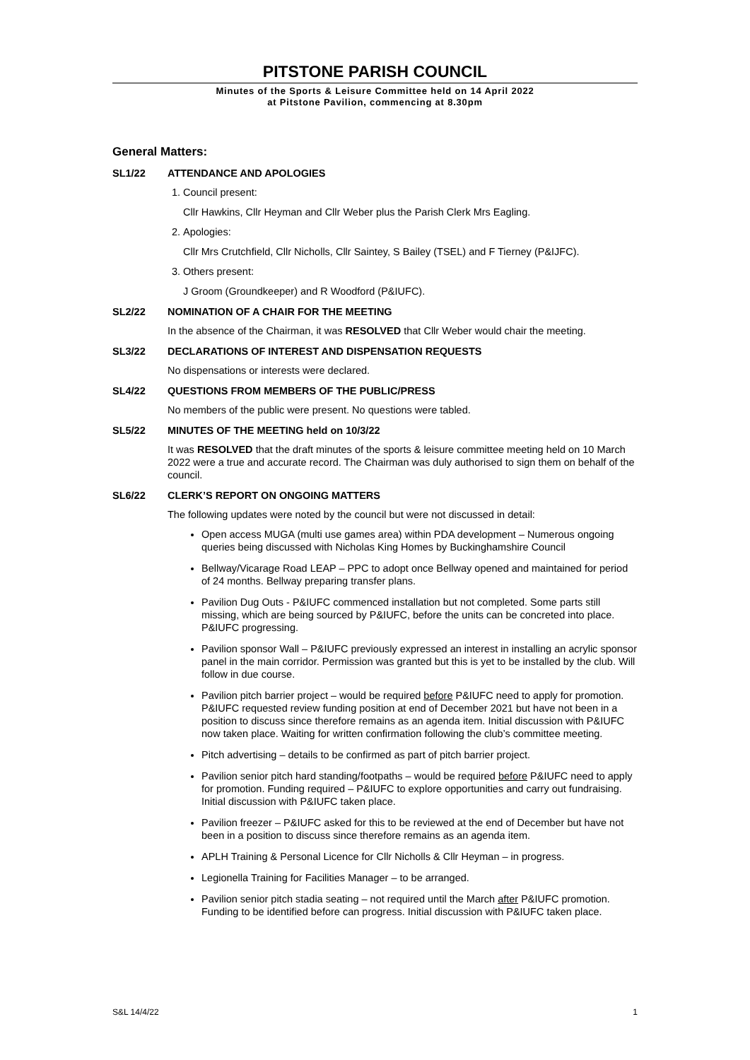PITSTONE PARISH COUNCIL
Minutes of the Sports & Leisure Committee held on 14 April 2022
at Pitstone Pavilion, commencing at 8.30pm
General Matters:
SL1/22 ATTENDANCE AND APOLOGIES
1. Council present:
Cllr Hawkins, Cllr Heyman and Cllr Weber plus the Parish Clerk Mrs Eagling.
2. Apologies:
Cllr Mrs Crutchfield, Cllr Nicholls, Cllr Saintey, S Bailey (TSEL) and F Tierney (P&IJFC).
3. Others present:
J Groom (Groundkeeper) and R Woodford (P&IUFC).
SL2/22 NOMINATION OF A CHAIR FOR THE MEETING
In the absence of the Chairman, it was RESOLVED that Cllr Weber would chair the meeting.
SL3/22 DECLARATIONS OF INTEREST AND DISPENSATION REQUESTS
No dispensations or interests were declared.
SL4/22 QUESTIONS FROM MEMBERS OF THE PUBLIC/PRESS
No members of the public were present. No questions were tabled.
SL5/22 MINUTES OF THE MEETING held on 10/3/22
It was RESOLVED that the draft minutes of the sports & leisure committee meeting held on 10 March 2022 were a true and accurate record. The Chairman was duly authorised to sign them on behalf of the council.
SL6/22 CLERK’S REPORT ON ONGOING MATTERS
The following updates were noted by the council but were not discussed in detail:
Open access MUGA (multi use games area) within PDA development – Numerous ongoing queries being discussed with Nicholas King Homes by Buckinghamshire Council
Bellway/Vicarage Road LEAP – PPC to adopt once Bellway opened and maintained for period of 24 months. Bellway preparing transfer plans.
Pavilion Dug Outs - P&IUFC commenced installation but not completed. Some parts still missing, which are being sourced by P&IUFC, before the units can be concreted into place. P&IUFC progressing.
Pavilion sponsor Wall – P&IUFC previously expressed an interest in installing an acrylic sponsor panel in the main corridor. Permission was granted but this is yet to be installed by the club. Will follow in due course.
Pavilion pitch barrier project – would be required before P&IUFC need to apply for promotion. P&IUFC requested review funding position at end of December 2021 but have not been in a position to discuss since therefore remains as an agenda item. Initial discussion with P&IUFC now taken place. Waiting for written confirmation following the club’s committee meeting.
Pitch advertising – details to be confirmed as part of pitch barrier project.
Pavilion senior pitch hard standing/footpaths – would be required before P&IUFC need to apply for promotion. Funding required – P&IUFC to explore opportunities and carry out fundraising. Initial discussion with P&IUFC taken place.
Pavilion freezer – P&IUFC asked for this to be reviewed at the end of December but have not been in a position to discuss since therefore remains as an agenda item.
APLH Training & Personal Licence for Cllr Nicholls & Cllr Heyman – in progress.
Legionella Training for Facilities Manager – to be arranged.
Pavilion senior pitch stadia seating – not required until the March after P&IUFC promotion. Funding to be identified before can progress. Initial discussion with P&IUFC taken place.
S&L 14/4/22 1